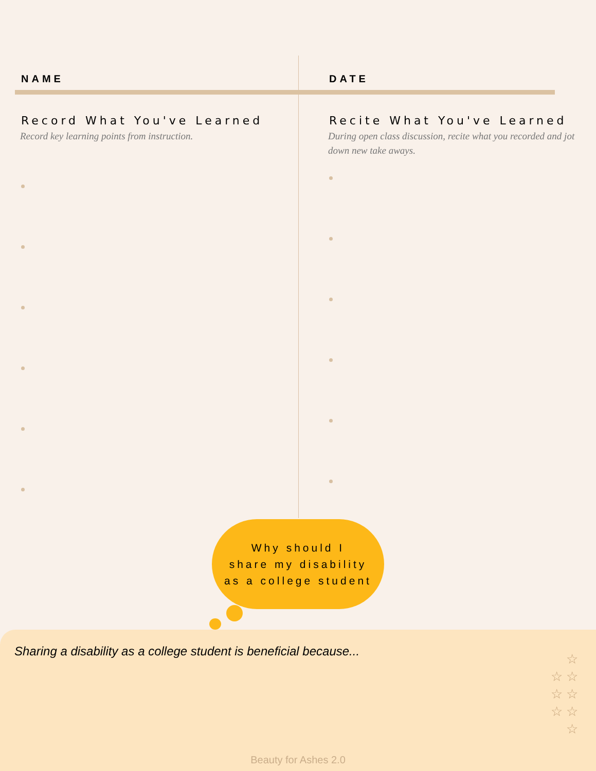NAME
Record What You've Learned
Record key learning points from instruction.
DATE
Recite What You've Learned
During open class discussion, recite what you recorded and jot down new take aways.
Why should I
share my disability
as a college student
Sharing a disability as a college student is beneficial because...
☆
☆ ☆
☆ ☆
☆ ☆
☆
Beauty for Ashes 2.0